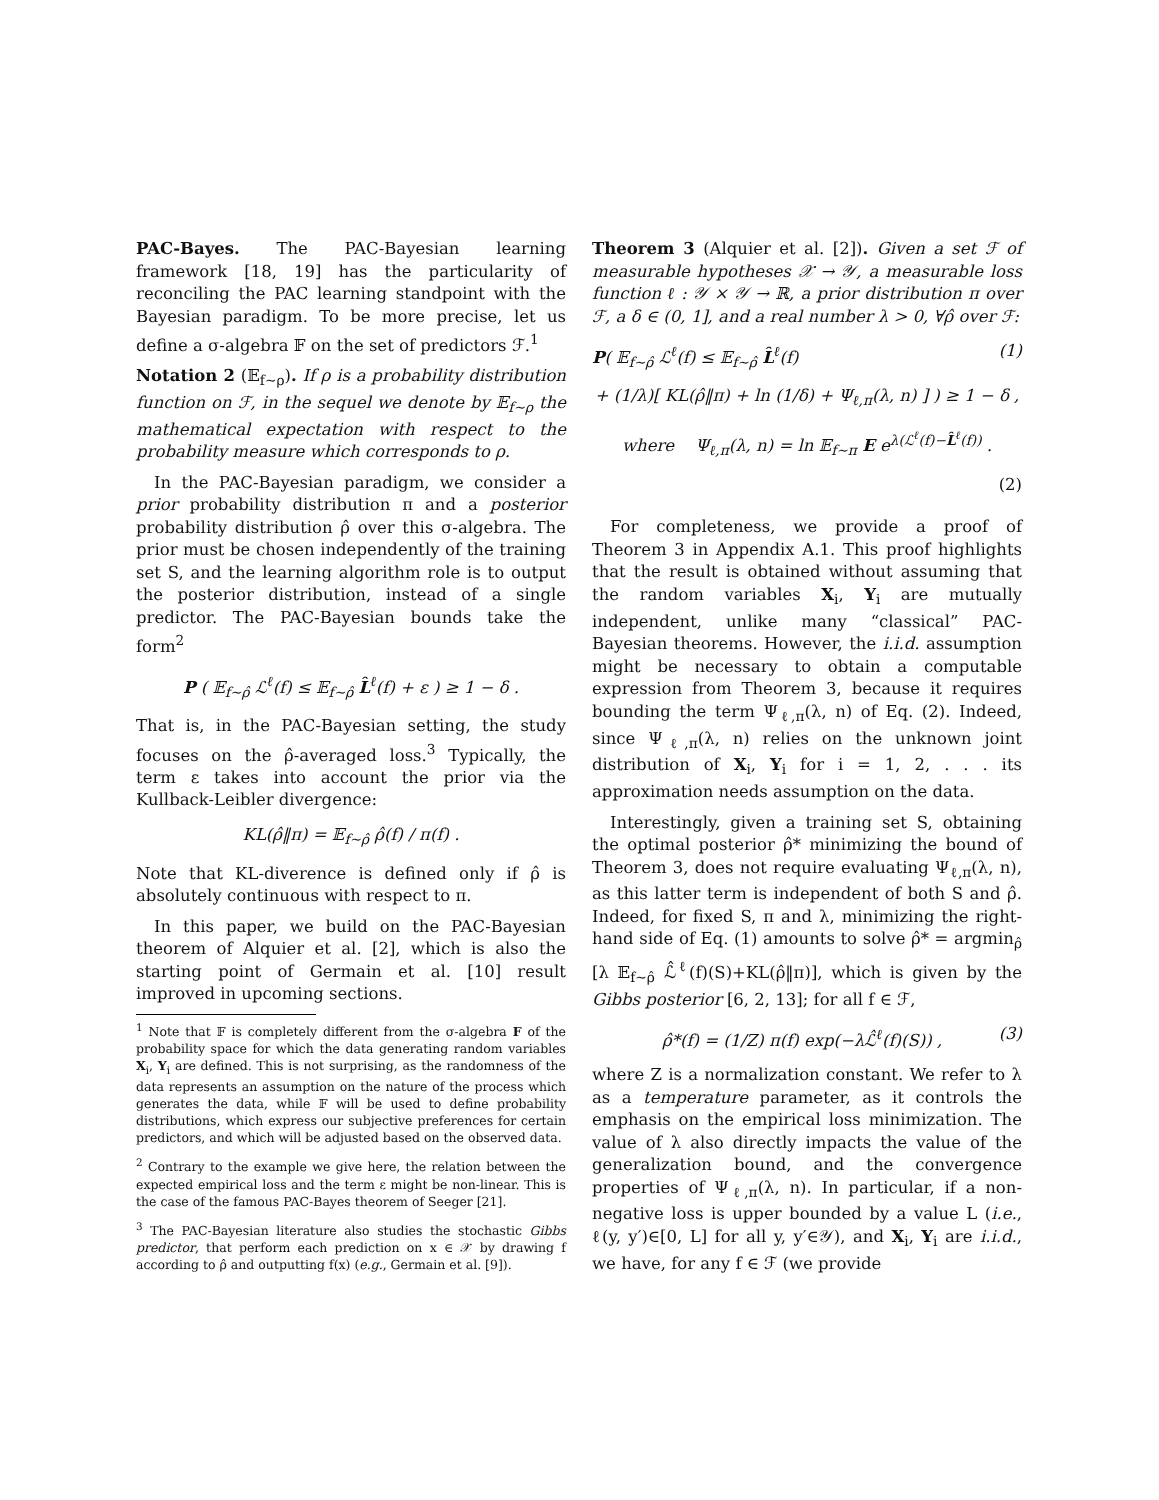PAC-Bayes. The PAC-Bayesian learning framework [18, 19] has the particularity of reconciling the PAC learning standpoint with the Bayesian paradigm. To be more precise, let us define a σ-algebra 𝔽 on the set of predictors ℱ.<sup>1</sup>
Notation 2 (𝔼<sub>f∼ρ</sub>). If ρ is a probability distribution function on ℱ, in the sequel we denote by 𝔼<sub>f∼ρ</sub> the mathematical expectation with respect to the probability measure which corresponds to ρ.
In the PAC-Bayesian paradigm, we consider a prior probability distribution π and a posterior probability distribution ρ̂ over this σ-algebra. The prior must be chosen independently of the training set S, and the learning algorithm role is to output the posterior distribution, instead of a single predictor. The PAC-Bayesian bounds take the form<sup>2</sup>
P ( 𝔼<sub>f∼ρ̂</sub> ℒ<sup>ℓ</sup>(f) ≤ 𝔼<sub>f∼ρ̂</sub> L̂<sup>ℓ</sup>(f) + ε ) ≥ 1 − δ .
That is, in the PAC-Bayesian setting, the study focuses on the ρ̂-averaged loss.<sup>3</sup> Typically, the term ε takes into account the prior via the Kullback-Leibler divergence:
KL(ρ̂‖π) = 𝔼<sub>f∼ρ̂</sub> ρ̂(f) / π(f) .
Note that KL-diverence is defined only if ρ̂ is absolutely continuous with respect to π.
In this paper, we build on the PAC-Bayesian theorem of Alquier et al. [2], which is also the starting point of Germain et al. [10] result improved in upcoming sections.
<sup>1</sup> Note that 𝔽 is completely different from the σ-algebra F of the probability space for which the data generating random variables X<sub>i</sub>, Y<sub>i</sub> are defined. This is not surprising, as the randomness of the data represents an assumption on the nature of the process which generates the data, while 𝔽 will be used to define probability distributions, which express our subjective preferences for certain predictors, and which will be adjusted based on the observed data.
<sup>2</sup> Contrary to the example we give here, the relation between the expected empirical loss and the term ε might be non-linear. This is the case of the famous PAC-Bayes theorem of Seeger [21].
<sup>3</sup> The PAC-Bayesian literature also studies the stochastic Gibbs predictor, that perform each prediction on x ∈ 𝒳 by drawing f according to ρ̂ and outputting f(x) (e.g., Germain et al. [9]).
Theorem 3 (Alquier et al. [2]). Given a set ℱ of measurable hypotheses 𝒳 → 𝒴, a measurable loss function ℓ : 𝒴 × 𝒴 → ℝ, a prior distribution π over ℱ, a δ ∈ (0, 1], and a real number λ > 0, ∀ρ̂ over ℱ:
P( 𝔼<sub>f∼ρ̂</sub> ℒ<sup>ℓ</sup>(f) ≤ 𝔼<sub>f∼ρ̂</sub> L̂<sup>ℓ</sup>(f) (1)
+ (1/λ)[ KL(ρ̂‖π) + ln (1/δ) + Ψ<sub>ℓ,π</sub>(λ, n) ] ) ≥ 1 − δ ,
where Ψ<sub>ℓ,π</sub>(λ, n) = ln 𝔼<sub>f∼π</sub> E e<sup>λ(ℒ<sup>ℓ</sup>(f)−L̂<sup>ℓ</sup>(f))</sup> .
(2)
For completeness, we provide a proof of Theorem 3 in Appendix A.1. This proof highlights that the result is obtained without assuming that the random variables X<sub>i</sub>, Y<sub>i</sub> are mutually independent, unlike many “classical” PAC-Bayesian theorems. However, the i.i.d. assumption might be necessary to obtain a computable expression from Theorem 3, because it requires bounding the term Ψ<sub>ℓ,π</sub>(λ, n) of Eq. (2). Indeed, since Ψ<sub>ℓ,π</sub>(λ, n) relies on the unknown joint distribution of X<sub>i</sub>, Y<sub>i</sub> for i = 1, 2, . . . its approximation needs assumption on the data.
Interestingly, given a training set S, obtaining the optimal posterior ρ̂* minimizing the bound of Theorem 3, does not require evaluating Ψ<sub>ℓ,π</sub>(λ, n), as this latter term is independent of both S and ρ̂. Indeed, for fixed S, π and λ, minimizing the right-hand side of Eq. (1) amounts to solve ρ̂* = argmin<sub>ρ̂</sub> [λ 𝔼<sub>f∼ρ̂</sub> ℒ̂<sup>ℓ</sup>(f)(S)+KL(ρ̂‖π)], which is given by the Gibbs posterior [6, 2, 13]; for all f ∈ ℱ,
ρ̂*(f) = (1/Z) π(f) exp(−λℒ̂<sup>ℓ</sup>(f)(S)) , (3)
where Z is a normalization constant. We refer to λ as a temperature parameter, as it controls the emphasis on the empirical loss minimization. The value of λ also directly impacts the value of the generalization bound, and the convergence properties of Ψ<sub>ℓ,π</sub>(λ, n). In particular, if a non-negative loss is upper bounded by a value L (i.e., ℓ(y, y′)∈[0, L] for all y, y′∈𝒴), and X<sub>i</sub>, Y<sub>i</sub> are i.i.d., we have, for any f ∈ ℱ (we provide